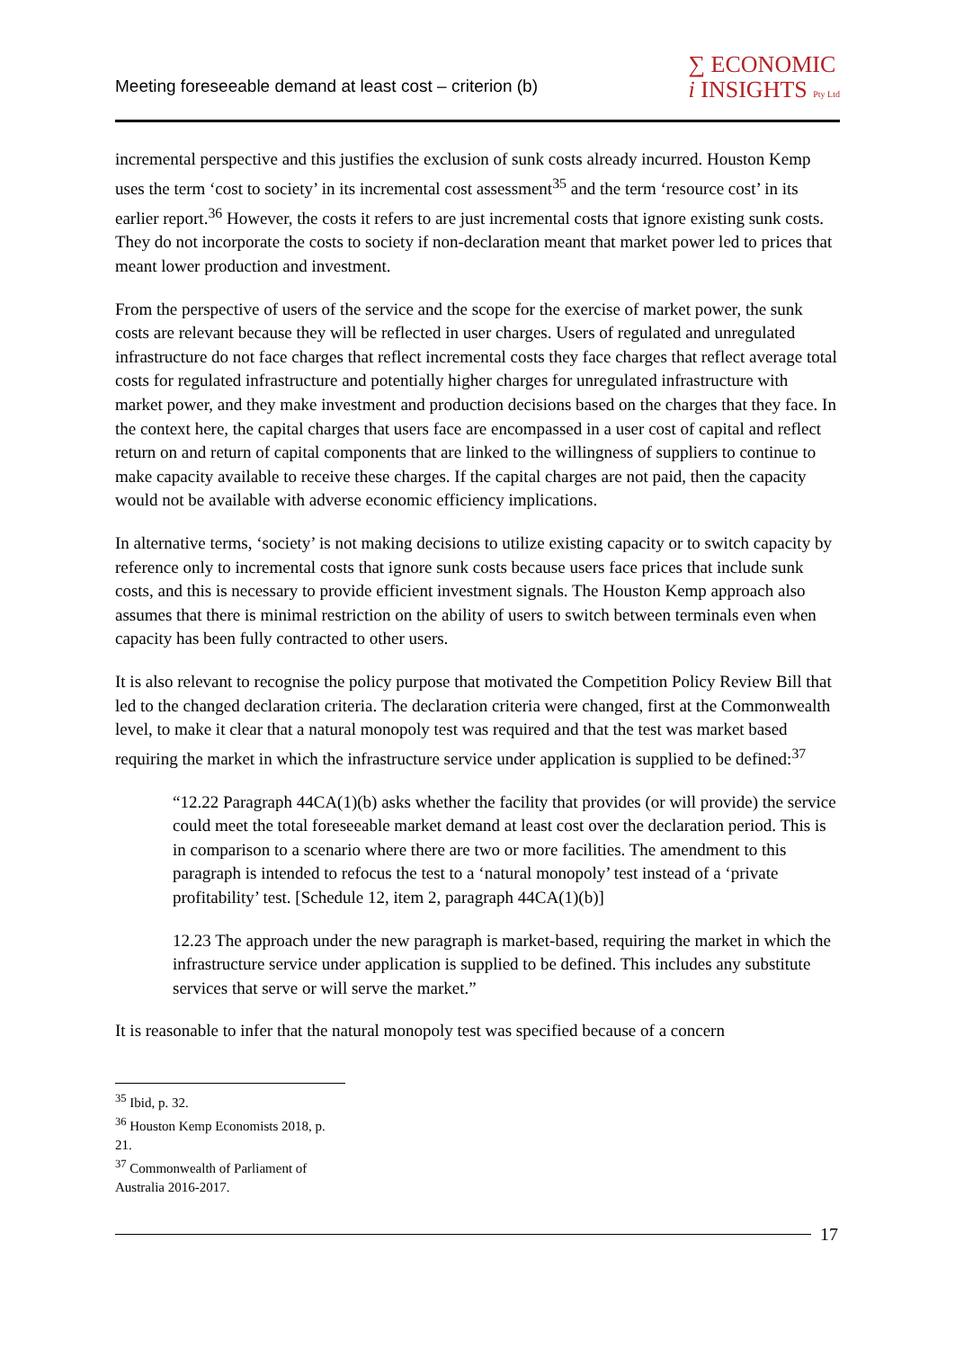Meeting foreseeable demand at least cost – criterion (b)
∑ ECONOMIC
i INSIGHTS Pty Ltd
incremental perspective and this justifies the exclusion of sunk costs already incurred. Houston Kemp uses the term ‘cost to society’ in its incremental cost assessment<sup>35</sup> and the term ‘resource cost’ in its earlier report.<sup>36</sup> However, the costs it refers to are just incremental costs that ignore existing sunk costs. They do not incorporate the costs to society if non-declaration meant that market power led to prices that meant lower production and investment.
From the perspective of users of the service and the scope for the exercise of market power, the sunk costs are relevant because they will be reflected in user charges. Users of regulated and unregulated infrastructure do not face charges that reflect incremental costs they face charges that reflect average total costs for regulated infrastructure and potentially higher charges for unregulated infrastructure with market power, and they make investment and production decisions based on the charges that they face. In the context here, the capital charges that users face are encompassed in a user cost of capital and reflect return on and return of capital components that are linked to the willingness of suppliers to continue to make capacity available to receive these charges. If the capital charges are not paid, then the capacity would not be available with adverse economic efficiency implications.
In alternative terms, ‘society’ is not making decisions to utilize existing capacity or to switch capacity by reference only to incremental costs that ignore sunk costs because users face prices that include sunk costs, and this is necessary to provide efficient investment signals. The Houston Kemp approach also assumes that there is minimal restriction on the ability of users to switch between terminals even when capacity has been fully contracted to other users.
It is also relevant to recognise the policy purpose that motivated the Competition Policy Review Bill that led to the changed declaration criteria. The declaration criteria were changed, first at the Commonwealth level, to make it clear that a natural monopoly test was required and that the test was market based requiring the market in which the infrastructure service under application is supplied to be defined:<sup>37</sup>
“12.22 Paragraph 44CA(1)(b) asks whether the facility that provides (or will provide) the service could meet the total foreseeable market demand at least cost over the declaration period. This is in comparison to a scenario where there are two or more facilities. The amendment to this paragraph is intended to refocus the test to a ‘natural monopoly’ test instead of a ‘private profitability’ test. [Schedule 12, item 2, paragraph 44CA(1)(b)]
12.23 The approach under the new paragraph is market-based, requiring the market in which the infrastructure service under application is supplied to be defined. This includes any substitute services that serve or will serve the market.”
It is reasonable to infer that the natural monopoly test was specified because of a concern
<sup>35</sup> Ibid, p. 32.
<sup>36</sup> Houston Kemp Economists 2018, p. 21.
<sup>37</sup> Commonwealth of Parliament of Australia 2016-2017.
17